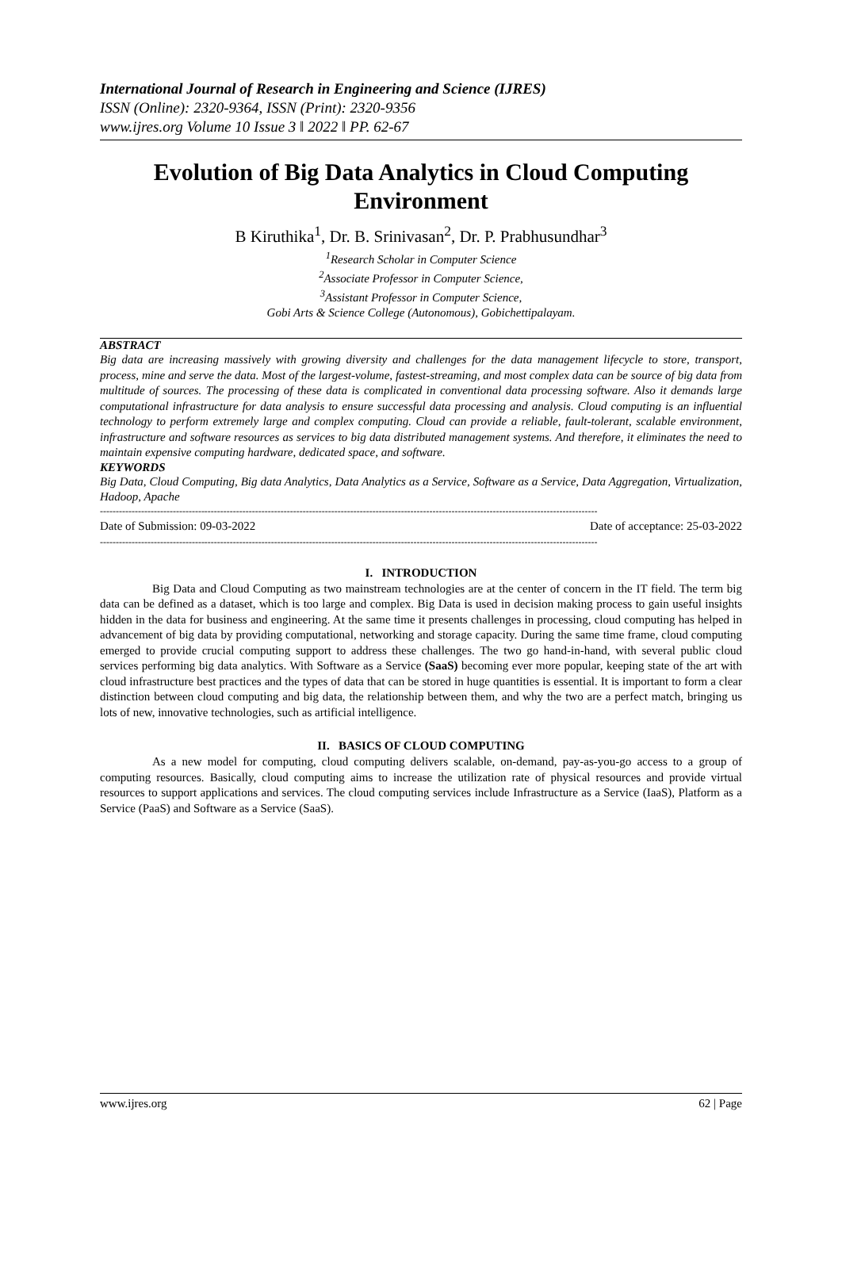International Journal of Research in Engineering and Science (IJRES)
ISSN (Online): 2320-9364, ISSN (Print): 2320-9356
www.ijres.org Volume 10 Issue 3 ǁ 2022 ǁ PP. 62-67
Evolution of Big Data Analytics in Cloud Computing Environment
B Kiruthika<sup>1</sup>, Dr. B. Srinivasan<sup>2</sup>, Dr. P. Prabhusundhar<sup>3</sup>
<sup>1</sup> Research Scholar in Computer Science
<sup>2</sup> Associate Professor in Computer Science,
<sup>3</sup> Assistant Professor in Computer Science,
Gobi Arts & Science College (Autonomous), Gobichettipalayam.
ABSTRACT
Big data are increasing massively with growing diversity and challenges for the data management lifecycle to store, transport, process, mine and serve the data. Most of the largest-volume, fastest-streaming, and most complex data can be source of big data from multitude of sources. The processing of these data is complicated in conventional data processing software. Also it demands large computational infrastructure for data analysis to ensure successful data processing and analysis. Cloud computing is an influential technology to perform extremely large and complex computing. Cloud can provide a reliable, fault-tolerant, scalable environment, infrastructure and software resources as services to big data distributed management systems. And therefore, it eliminates the need to maintain expensive computing hardware, dedicated space, and software.
KEYWORDS
Big Data, Cloud Computing, Big data Analytics, Data Analytics as a Service, Software as a Service, Data Aggregation, Virtualization, Hadoop, Apache
-------------------------------------------------------------------------------------------------------------------------------------------------------------
Date of Submission: 09-03-2022 Date of acceptance: 25-03-2022
-------------------------------------------------------------------------------------------------------------------------------------------------------------
I. INTRODUCTION
Big Data and Cloud Computing as two mainstream technologies are at the center of concern in the IT field. The term big data can be defined as a dataset, which is too large and complex. Big Data is used in decision making process to gain useful insights hidden in the data for business and engineering. At the same time it presents challenges in processing, cloud computing has helped in advancement of big data by providing computational, networking and storage capacity. During the same time frame, cloud computing emerged to provide crucial computing support to address these challenges. The two go hand-in-hand, with several public cloud services performing big data analytics. With Software as a Service (SaaS) becoming ever more popular, keeping state of the art with cloud infrastructure best practices and the types of data that can be stored in huge quantities is essential. It is important to form a clear distinction between cloud computing and big data, the relationship between them, and why the two are a perfect match, bringing us lots of new, innovative technologies, such as artificial intelligence.
II. BASICS OF CLOUD COMPUTING
As a new model for computing, cloud computing delivers scalable, on-demand, pay-as-you-go access to a group of computing resources. Basically, cloud computing aims to increase the utilization rate of physical resources and provide virtual resources to support applications and services. The cloud computing services include Infrastructure as a Service (IaaS), Platform as a Service (PaaS) and Software as a Service (SaaS).
www.ijres.org 62 | Page